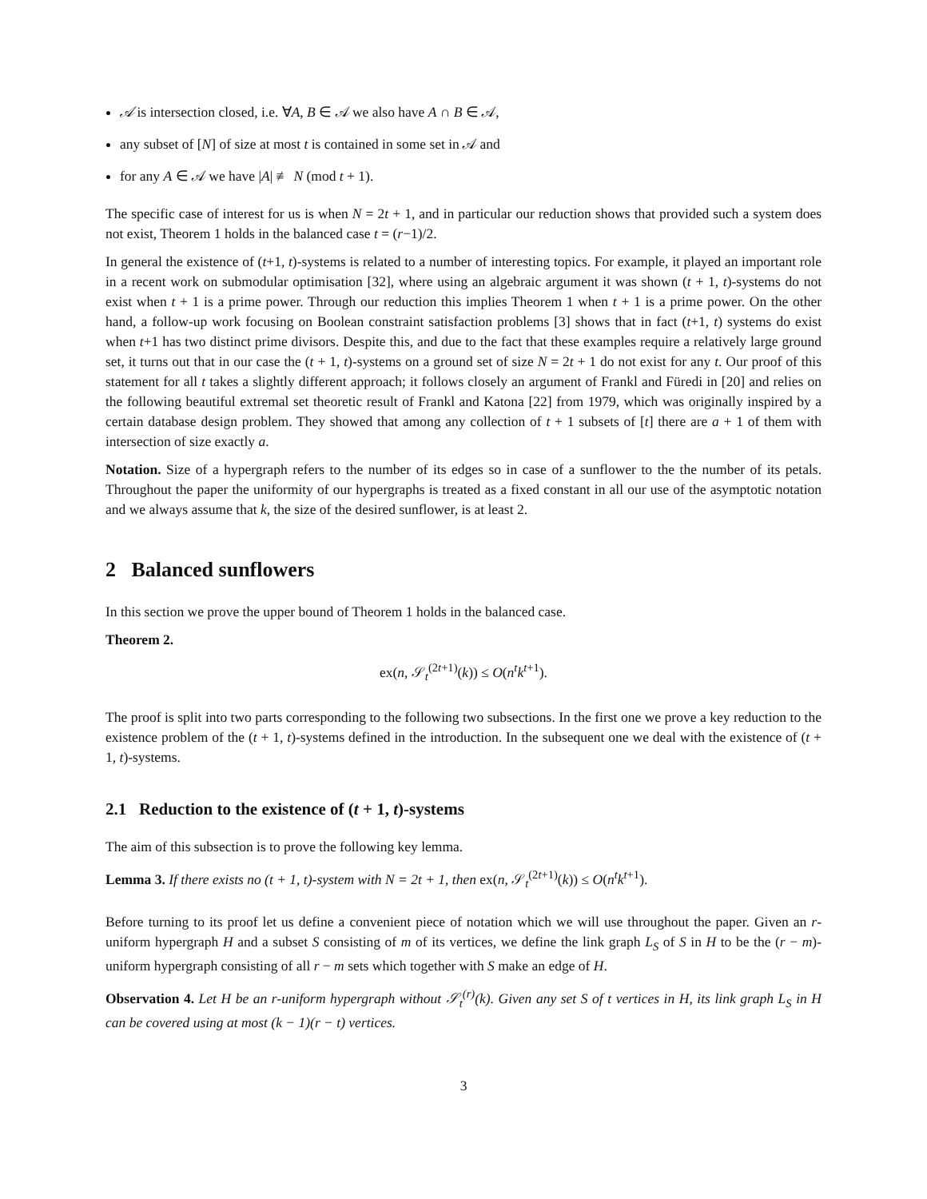𝒜 is intersection closed, i.e. ∀A, B ∈ 𝒜 we also have A ∩ B ∈ 𝒜,
any subset of [N] of size at most t is contained in some set in 𝒜 and
for any A ∈ 𝒜 we have |A| ≢ N (mod t + 1).
The specific case of interest for us is when N = 2t + 1, and in particular our reduction shows that provided such a system does not exist, Theorem 1 holds in the balanced case t = (r−1)/2.
In general the existence of (t+1, t)-systems is related to a number of interesting topics. For example, it played an important role in a recent work on submodular optimisation [32], where using an algebraic argument it was shown (t + 1, t)-systems do not exist when t + 1 is a prime power. Through our reduction this implies Theorem 1 when t + 1 is a prime power. On the other hand, a follow-up work focusing on Boolean constraint satisfaction problems [3] shows that in fact (t+1, t) systems do exist when t+1 has two distinct prime divisors. Despite this, and due to the fact that these examples require a relatively large ground set, it turns out that in our case the (t + 1, t)-systems on a ground set of size N = 2t + 1 do not exist for any t. Our proof of this statement for all t takes a slightly different approach; it follows closely an argument of Frankl and Füredi in [20] and relies on the following beautiful extremal set theoretic result of Frankl and Katona [22] from 1979, which was originally inspired by a certain database design problem. They showed that among any collection of t + 1 subsets of [t] there are a + 1 of them with intersection of size exactly a.
Notation. Size of a hypergraph refers to the number of its edges so in case of a sunflower to the the number of its petals. Throughout the paper the uniformity of our hypergraphs is treated as a fixed constant in all our use of the asymptotic notation and we always assume that k, the size of the desired sunflower, is at least 2.
2 Balanced sunflowers
In this section we prove the upper bound of Theorem 1 holds in the balanced case.
Theorem 2.
ex(n, 𝒮<sub>t</sub><sup>(2t+1)</sup>(k)) ≤ O(n<sup>t</sup>k<sup>t+1</sup>).
The proof is split into two parts corresponding to the following two subsections. In the first one we prove a key reduction to the existence problem of the (t + 1, t)-systems defined in the introduction. In the subsequent one we deal with the existence of (t + 1, t)-systems.
2.1 Reduction to the existence of (t + 1, t)-systems
The aim of this subsection is to prove the following key lemma.
Lemma 3. If there exists no (t + 1, t)-system with N = 2t + 1, then ex(n, 𝒮<sub>t</sub><sup>(2t+1)</sup>(k)) ≤ O(n<sup>t</sup>k<sup>t+1</sup>).
Before turning to its proof let us define a convenient piece of notation which we will use throughout the paper. Given an r-uniform hypergraph H and a subset S consisting of m of its vertices, we define the link graph L<sub>S</sub> of S in H to be the (r − m)-uniform hypergraph consisting of all r − m sets which together with S make an edge of H.
Observation 4. Let H be an r-uniform hypergraph without 𝒮<sub>t</sub><sup>(r)</sup>(k). Given any set S of t vertices in H, its link graph L<sub>S</sub> in H can be covered using at most (k − 1)(r − t) vertices.
3